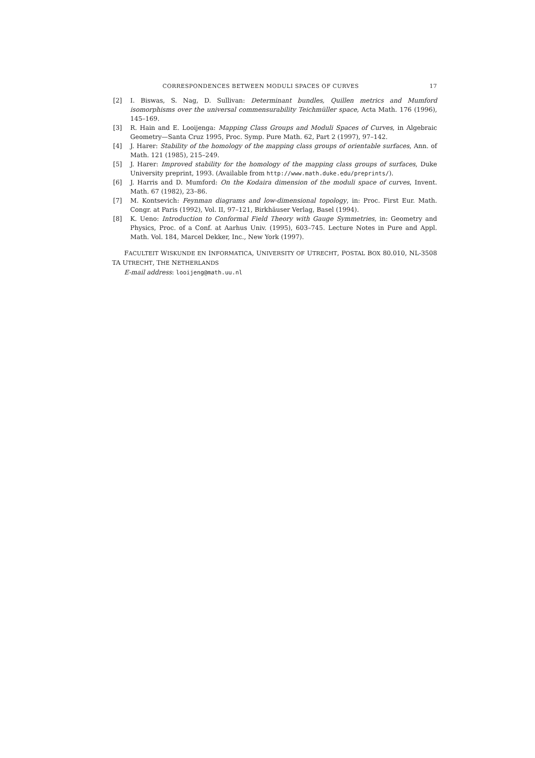CORRESPONDENCES BETWEEN MODULI SPACES OF CURVES 17
[2] I. Biswas, S. Nag, D. Sullivan: Determinant bundles, Quillen metrics and Mumford isomorphisms over the universal commensurability Teichmüller space, Acta Math. 176 (1996), 145–169.
[3] R. Hain and E. Looijenga: Mapping Class Groups and Moduli Spaces of Curves, in Algebraic Geometry—Santa Cruz 1995, Proc. Symp. Pure Math. 62, Part 2 (1997), 97–142.
[4] J. Harer: Stability of the homology of the mapping class groups of orientable surfaces, Ann. of Math. 121 (1985), 215–249.
[5] J. Harer: Improved stability for the homology of the mapping class groups of surfaces, Duke University preprint, 1993. (Available from http://www.math.duke.edu/preprints/).
[6] J. Harris and D. Mumford: On the Kodaira dimension of the moduli space of curves, Invent. Math. 67 (1982), 23–86.
[7] M. Kontsevich: Feynman diagrams and low-dimensional topology, in: Proc. First Eur. Math. Congr. at Paris (1992), Vol. II, 97–121, Birkhäuser Verlag, Basel (1994).
[8] K. Ueno: Introduction to Conformal Field Theory with Gauge Symmetries, in: Geometry and Physics, Proc. of a Conf. at Aarhus Univ. (1995), 603–745. Lecture Notes in Pure and Appl. Math. Vol. 184, Marcel Dekker, Inc., New York (1997).
FACULTEIT WISKUNDE EN INFORMATICA, UNIVERSITY OF UTRECHT, POSTAL BOX 80.010, NL-3508 TA UTRECHT, THE NETHERLANDS
E-mail address: looijeng@math.uu.nl